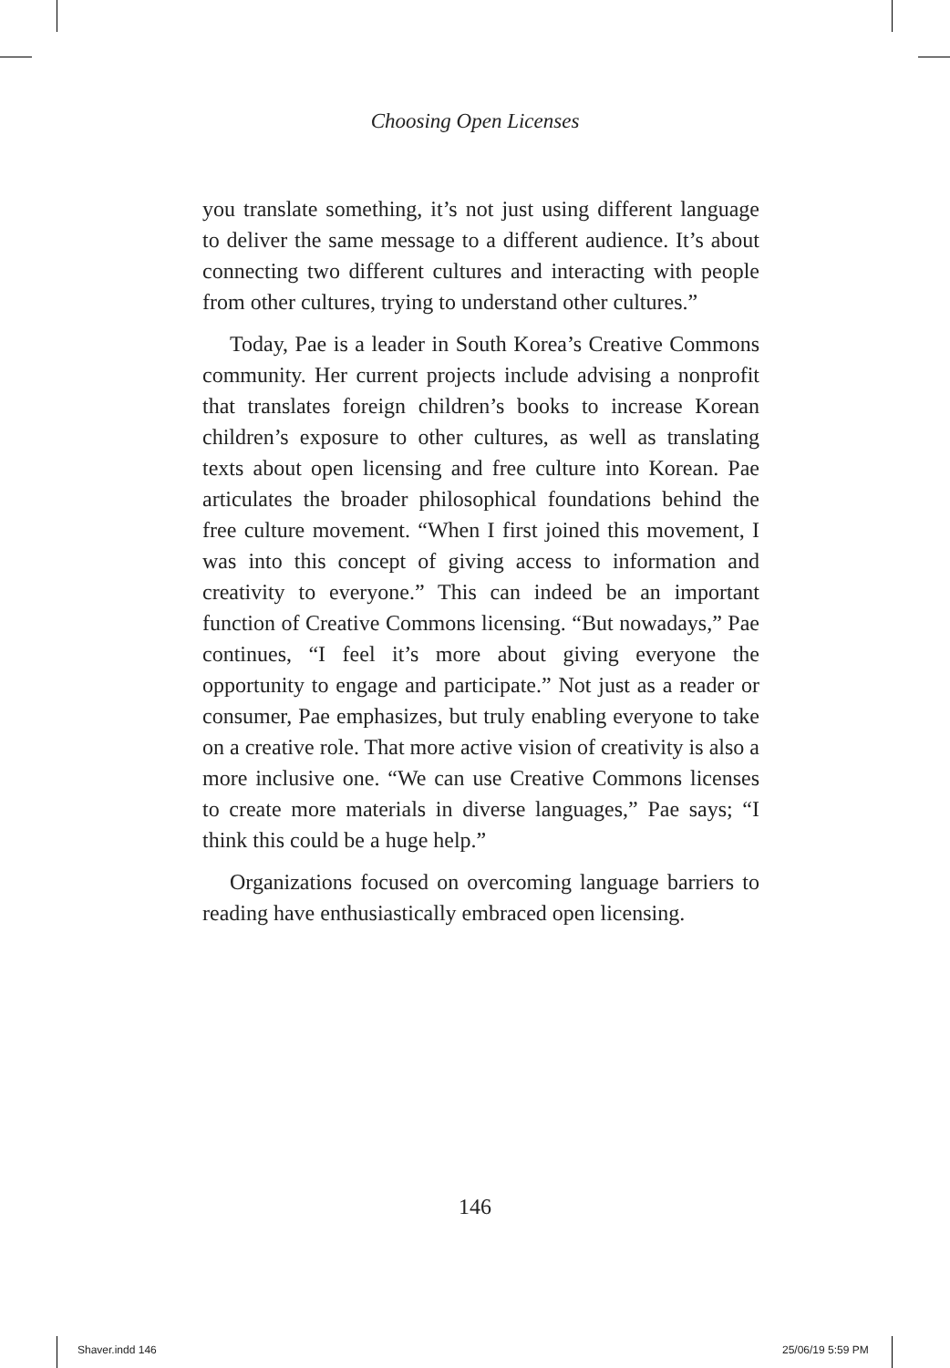Choosing Open Licenses
you translate something, it’s not just using different language to deliver the same message to a different audience. It’s about connecting two different cultures and interacting with people from other cultures, trying to understand other cultures.”
Today, Pae is a leader in South Korea’s Creative Commons community. Her current projects include advising a nonprofit that translates foreign children’s books to increase Korean children’s exposure to other cultures, as well as translating texts about open licensing and free culture into Korean. Pae articulates the broader philosophical foundations behind the free culture movement. “When I first joined this movement, I was into this concept of giving access to information and creativity to everyone.” This can indeed be an important function of Creative Commons licensing. “But nowadays,” Pae continues, “I feel it’s more about giving everyone the opportunity to engage and participate.” Not just as a reader or consumer, Pae emphasizes, but truly enabling everyone to take on a creative role. That more active vision of creativity is also a more inclusive one. “We can use Creative Commons licenses to create more materials in diverse languages,” Pae says; “I think this could be a huge help.”
Organizations focused on overcoming language barriers to reading have enthusiastically embraced open licensing.
146
Shaver.indd 146 25/06/19 5:59 PM